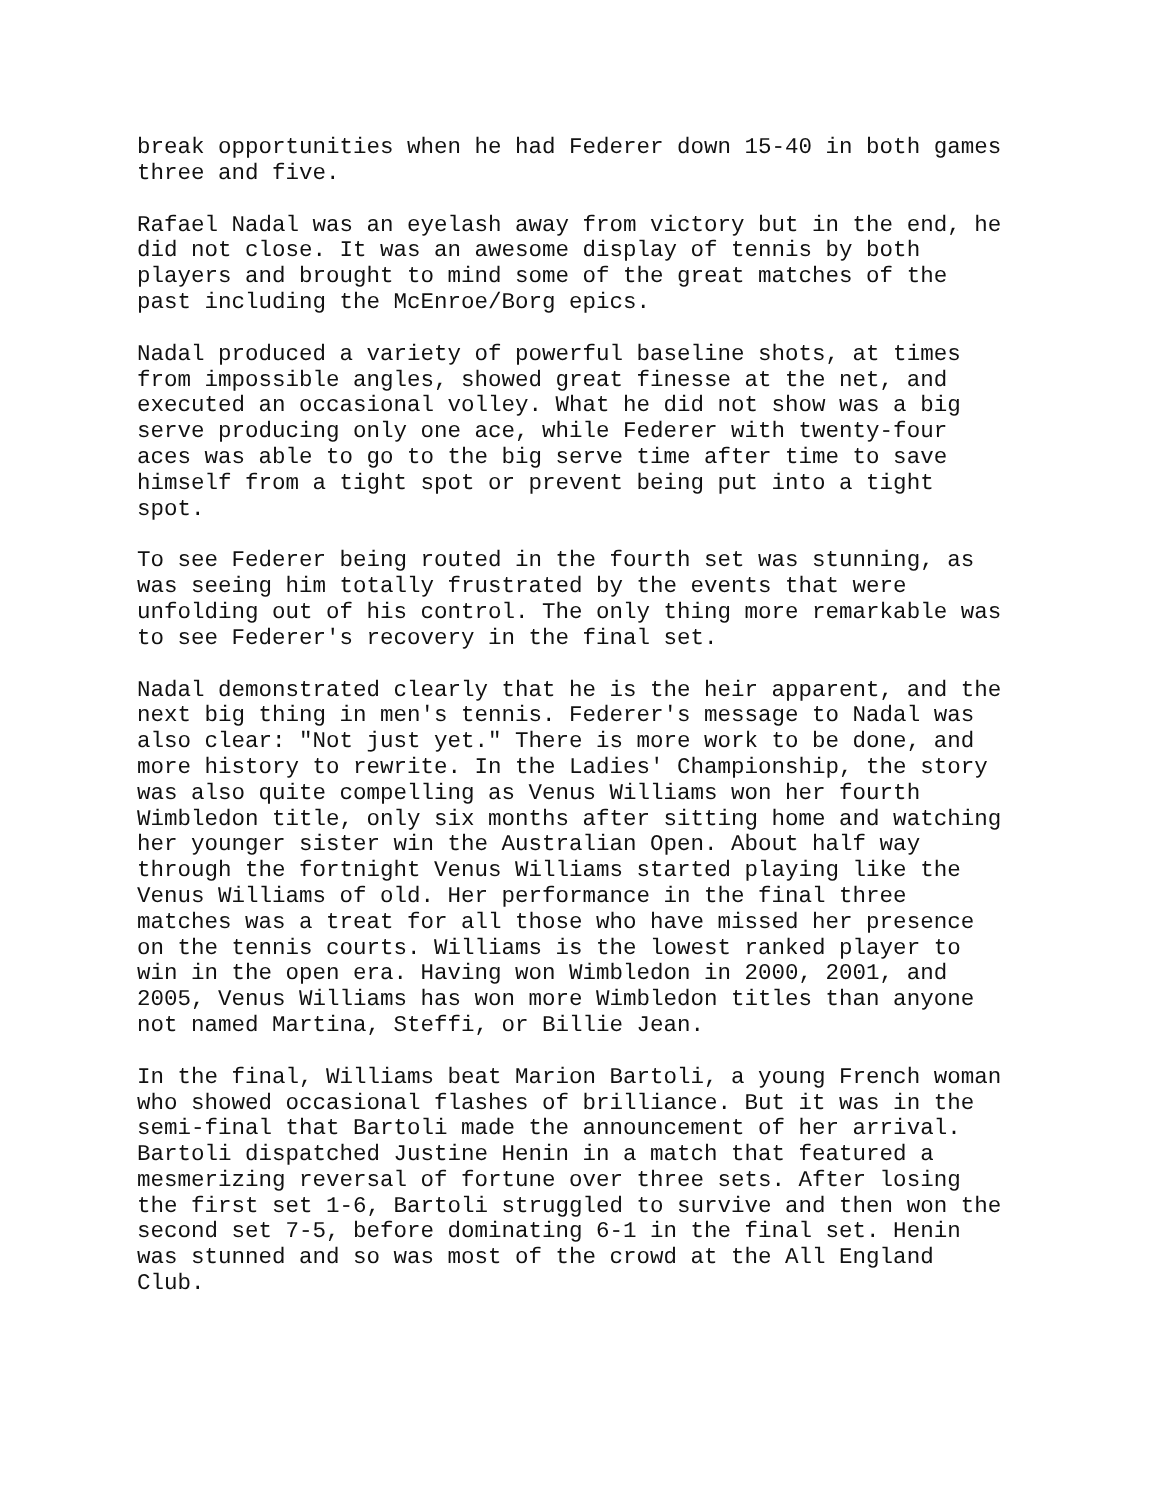break opportunities when he had Federer down 15-40 in both games three and five.
Rafael Nadal was an eyelash away from victory but in the end, he did not close. It was an awesome display of tennis by both players and brought to mind some of the great matches of the past including the McEnroe/Borg epics.
Nadal produced a variety of powerful baseline shots, at times from impossible angles, showed great finesse at the net, and executed an occasional volley. What he did not show was a big serve producing only one ace, while Federer with twenty-four aces was able to go to the big serve time after time to save himself from a tight spot or prevent being put into a tight spot.
To see Federer being routed in the fourth set was stunning, as was seeing him totally frustrated by the events that were unfolding out of his control. The only thing more remarkable was to see Federer's recovery in the final set.
Nadal demonstrated clearly that he is the heir apparent, and the next big thing in men's tennis. Federer's message to Nadal was also clear: "Not just yet." There is more work to be done, and more history to rewrite. In the Ladies' Championship, the story was also quite compelling as Venus Williams won her fourth Wimbledon title, only six months after sitting home and watching her younger sister win the Australian Open. About half way through the fortnight Venus Williams started playing like the Venus Williams of old. Her performance in the final three matches was a treat for all those who have missed her presence on the tennis courts. Williams is the lowest ranked player to win in the open era. Having won Wimbledon in 2000, 2001, and 2005, Venus Williams has won more Wimbledon titles than anyone not named Martina, Steffi, or Billie Jean.
In the final, Williams beat Marion Bartoli, a young French woman who showed occasional flashes of brilliance. But it was in the semi-final that Bartoli made the announcement of her arrival. Bartoli dispatched Justine Henin in a match that featured a mesmerizing reversal of fortune over three sets. After losing the first set 1-6, Bartoli struggled to survive and then won the second set 7-5, before dominating 6-1 in the final set. Henin was stunned and so was most of the crowd at the All England Club.